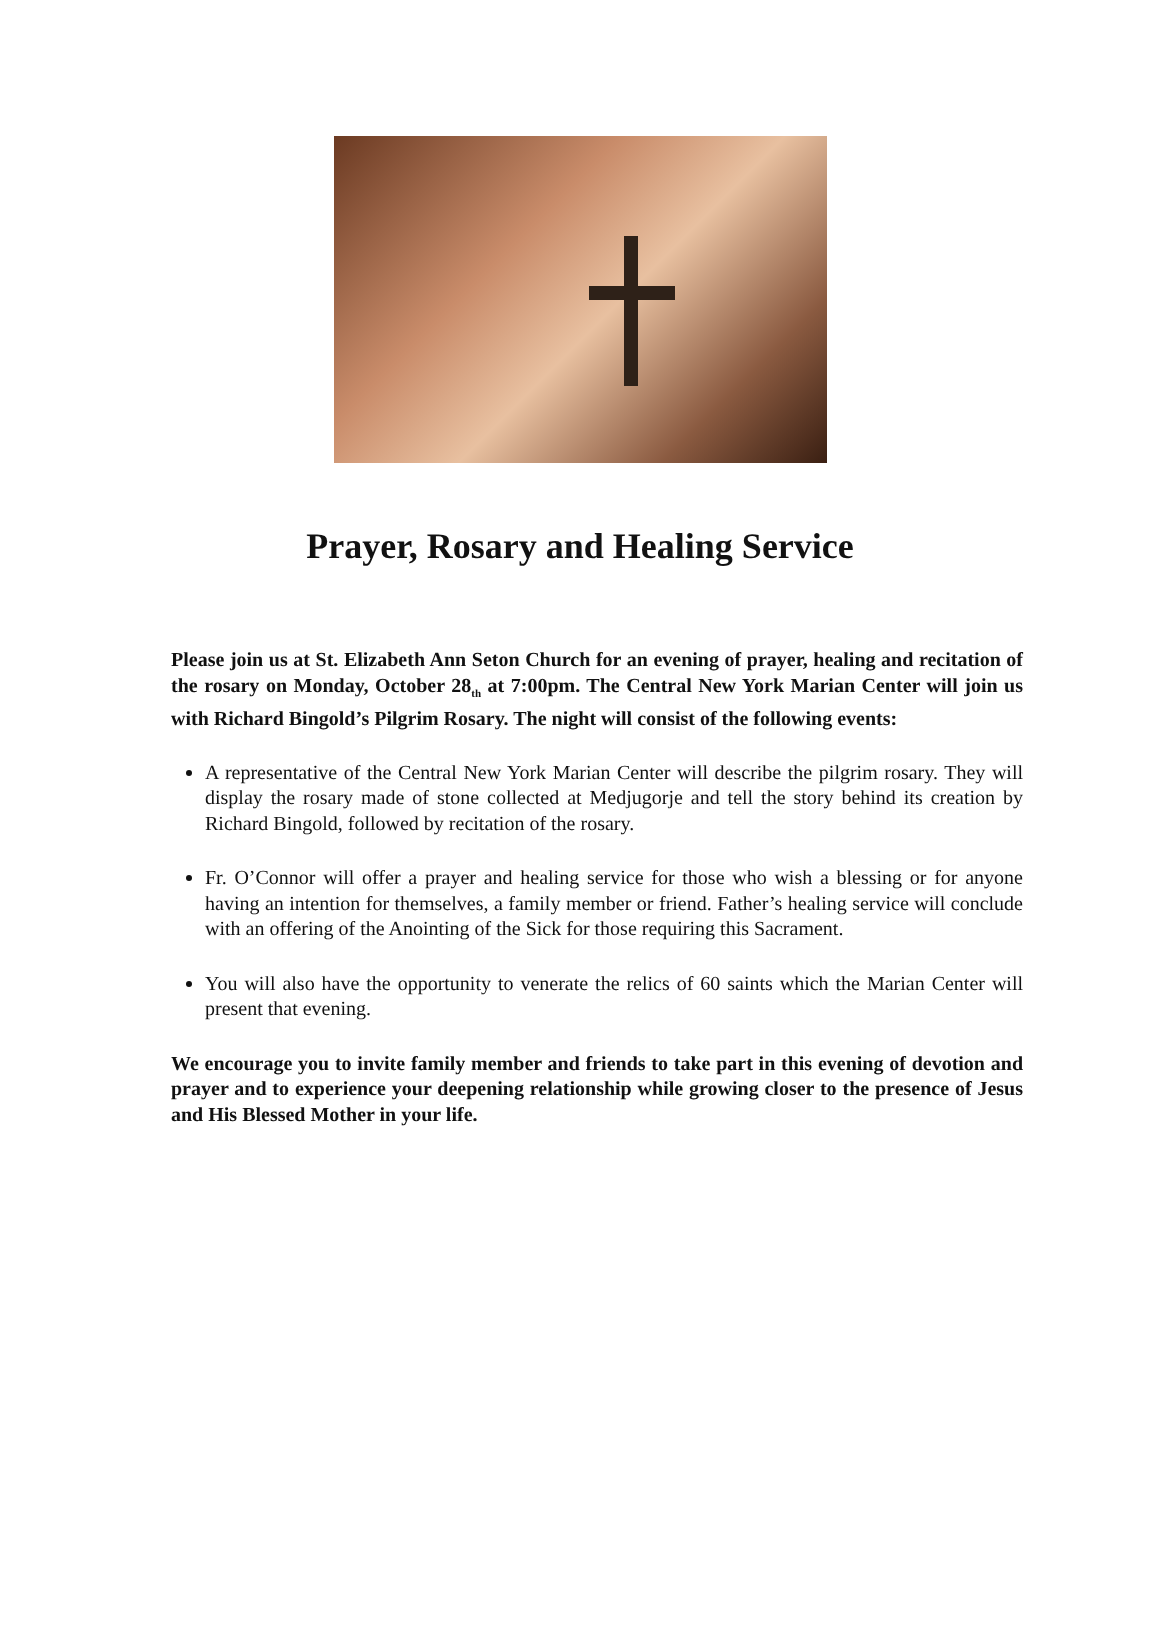Prayer, Rosary and Healing Service
Please join us at St. Elizabeth Ann Seton Church for an evening of prayer, healing and recitation of the rosary on Monday, October 28<sub>th</sub> at 7:00pm. The Central New York Marian Center will join us with Richard Bingold’s Pilgrim Rosary. The night will consist of the following events:
A representative of the Central New York Marian Center will describe the pilgrim rosary. They will display the rosary made of stone collected at Medjugorje and tell the story behind its creation by Richard Bingold, followed by recitation of the rosary.
Fr. O’Connor will offer a prayer and healing service for those who wish a blessing or for anyone having an intention for themselves, a family member or friend. Father’s healing service will conclude with an offering of the Anointing of the Sick for those requiring this Sacrament.
You will also have the opportunity to venerate the relics of 60 saints which the Marian Center will present that evening.
We encourage you to invite family member and friends to take part in this evening of devotion and prayer and to experience your deepening relationship while growing closer to the presence of Jesus and His Blessed Mother in your life.